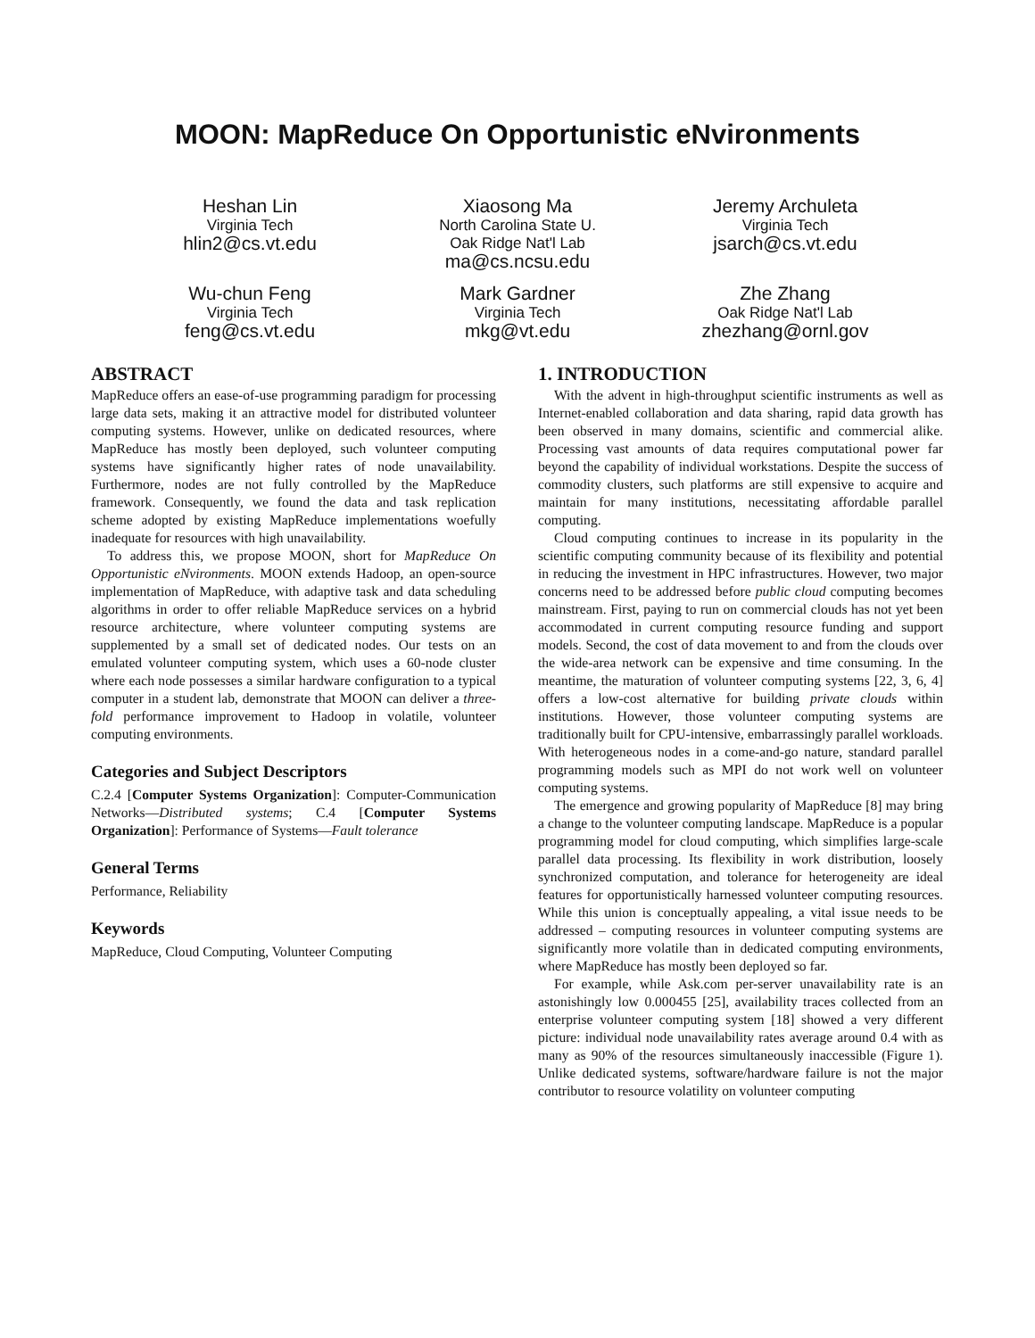MOON: MapReduce On Opportunistic eNvironments
Heshan Lin
Virginia Tech
hlin2@cs.vt.edu
Xiaosong Ma
North Carolina State U.
Oak Ridge Nat'l Lab
ma@cs.ncsu.edu
Jeremy Archuleta
Virginia Tech
jsarch@cs.vt.edu
Wu-chun Feng
Virginia Tech
feng@cs.vt.edu
Mark Gardner
Virginia Tech
mkg@vt.edu
Zhe Zhang
Oak Ridge Nat'l Lab
zhezhang@ornl.gov
ABSTRACT
MapReduce offers an ease-of-use programming paradigm for processing large data sets, making it an attractive model for distributed volunteer computing systems. However, unlike on dedicated resources, where MapReduce has mostly been deployed, such volunteer computing systems have significantly higher rates of node unavailability. Furthermore, nodes are not fully controlled by the MapReduce framework. Consequently, we found the data and task replication scheme adopted by existing MapReduce implementations woefully inadequate for resources with high unavailability.
To address this, we propose MOON, short for MapReduce On Opportunistic eNvironments. MOON extends Hadoop, an open-source implementation of MapReduce, with adaptive task and data scheduling algorithms in order to offer reliable MapReduce services on a hybrid resource architecture, where volunteer computing systems are supplemented by a small set of dedicated nodes. Our tests on an emulated volunteer computing system, which uses a 60-node cluster where each node possesses a similar hardware configuration to a typical computer in a student lab, demonstrate that MOON can deliver a three-fold performance improvement to Hadoop in volatile, volunteer computing environments.
Categories and Subject Descriptors
C.2.4 [Computer Systems Organization]: Computer-Communication Networks—Distributed systems; C.4 [Computer Systems Organization]: Performance of Systems—Fault tolerance
General Terms
Performance, Reliability
Keywords
MapReduce, Cloud Computing, Volunteer Computing
1. INTRODUCTION
With the advent in high-throughput scientific instruments as well as Internet-enabled collaboration and data sharing, rapid data growth has been observed in many domains, scientific and commercial alike. Processing vast amounts of data requires computational power far beyond the capability of individual workstations. Despite the success of commodity clusters, such platforms are still expensive to acquire and maintain for many institutions, necessitating affordable parallel computing.
Cloud computing continues to increase in its popularity in the scientific computing community because of its flexibility and potential in reducing the investment in HPC infrastructures. However, two major concerns need to be addressed before public cloud computing becomes mainstream. First, paying to run on commercial clouds has not yet been accommodated in current computing resource funding and support models. Second, the cost of data movement to and from the clouds over the wide-area network can be expensive and time consuming. In the meantime, the maturation of volunteer computing systems [22, 3, 6, 4] offers a low-cost alternative for building private clouds within institutions. However, those volunteer computing systems are traditionally built for CPU-intensive, embarrassingly parallel workloads. With heterogeneous nodes in a come-and-go nature, standard parallel programming models such as MPI do not work well on volunteer computing systems.
The emergence and growing popularity of MapReduce [8] may bring a change to the volunteer computing landscape. MapReduce is a popular programming model for cloud computing, which simplifies large-scale parallel data processing. Its flexibility in work distribution, loosely synchronized computation, and tolerance for heterogeneity are ideal features for opportunistically harnessed volunteer computing resources. While this union is conceptually appealing, a vital issue needs to be addressed – computing resources in volunteer computing systems are significantly more volatile than in dedicated computing environments, where MapReduce has mostly been deployed so far.
For example, while Ask.com per-server unavailability rate is an astonishingly low 0.000455 [25], availability traces collected from an enterprise volunteer computing system [18] showed a very different picture: individual node unavailability rates average around 0.4 with as many as 90% of the resources simultaneously inaccessible (Figure 1). Unlike dedicated systems, software/hardware failure is not the major contributor to resource volatility on volunteer computing